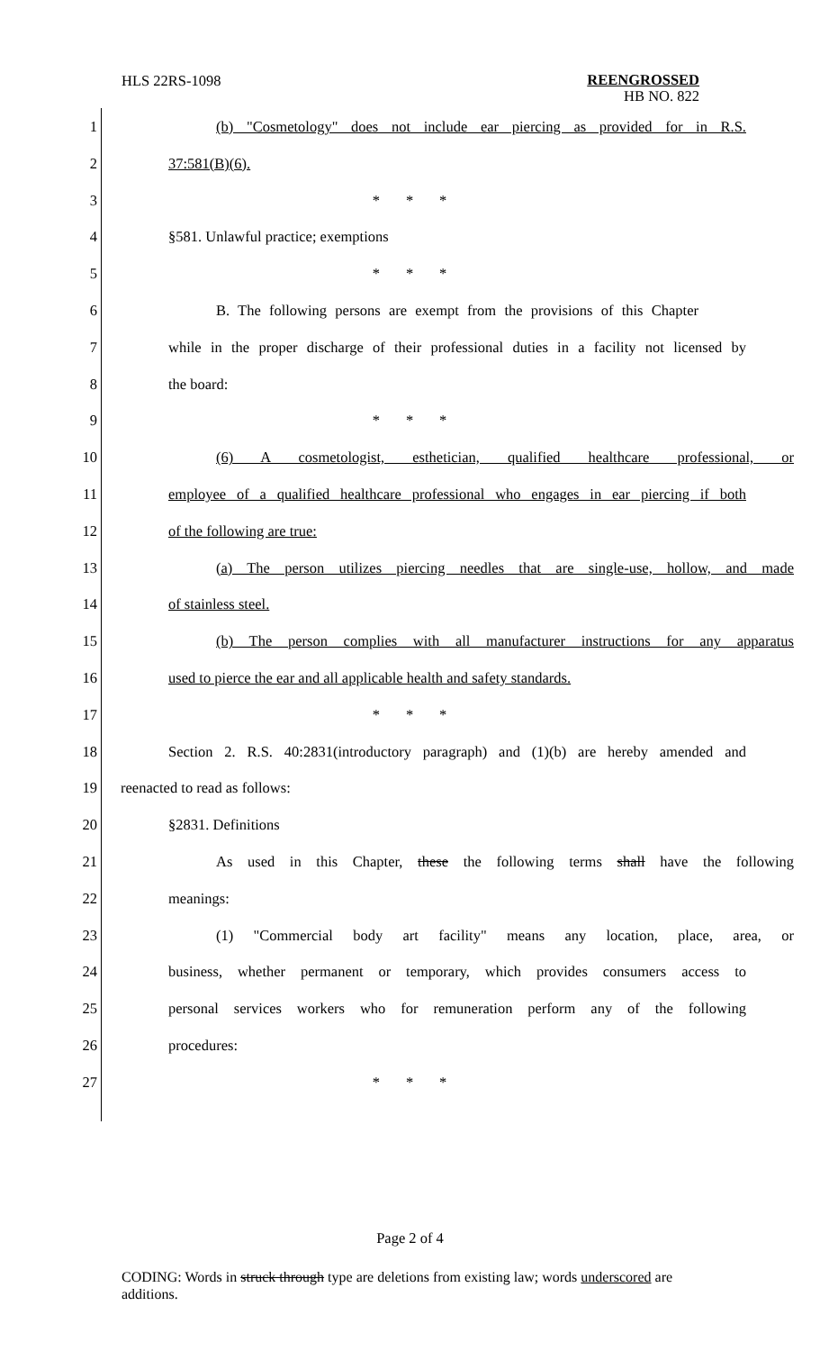HLS 22RS-1098
REENGROSSED
HB NO. 822
1 (b) "Cosmetology" does not include ear piercing as provided for in R.S.
2 37:581(B)(6).
3 * * *
4 §581. Unlawful practice; exemptions
5 * * *
6 B. The following persons are exempt from the provisions of this Chapter
7 while in the proper discharge of their professional duties in a facility not licensed by
8 the board:
9 * * *
10 (6) A cosmetologist, esthetician, qualified healthcare professional, or
11 employee of a qualified healthcare professional who engages in ear piercing if both
12 of the following are true:
13 (a) The person utilizes piercing needles that are single-use, hollow, and made
14 of stainless steel.
15 (b) The person complies with all manufacturer instructions for any apparatus
16 used to pierce the ear and all applicable health and safety standards.
17 * * *
18 Section 2. R.S. 40:2831(introductory paragraph) and (1)(b) are hereby amended and
19 reenacted to read as follows:
20 §2831. Definitions
21 As used in this Chapter, these the following terms shall have the following
22 meanings:
23 (1) "Commercial body art facility" means any location, place, area, or
24 business, whether permanent or temporary, which provides consumers access to
25 personal services workers who for remuneration perform any of the following
26 procedures:
27 * * *
Page 2 of 4
CODING: Words in struck through type are deletions from existing law; words underscored are additions.